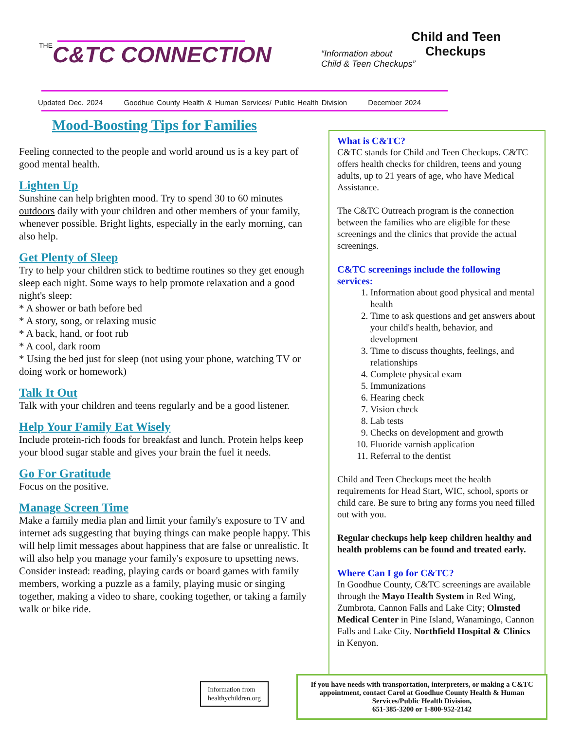THEC&TC CONNECTION
“Information about
Child & Teen Checkups”
Child and Teen
Checkups
Updated Dec. 2024 Goodhue County Health & Human Services/ Public Health Division December 2024
Mood-Boosting Tips for Families
Feeling connected to the people and world around us is a key part of good mental health.
Lighten Up
Sunshine can help brighten mood. Try to spend 30 to 60 minutes outdoors daily with your children and other members of your family, whenever possible. Bright lights, especially in the early morning, can also help.
Get Plenty of Sleep
Try to help your children stick to bedtime routines so they get enough sleep each night. Some ways to help promote relaxation and a good night's sleep:
* A shower or bath before bed
* A story, song, or relaxing music
* A back, hand, or foot rub
* A cool, dark room
* Using the bed just for sleep (not using your phone, watching TV or doing work or homework)
Talk It Out
Talk with your children and teens regularly and be a good listener.
Help Your Family Eat Wisely
Include protein-rich foods for breakfast and lunch. Protein helps keep your blood sugar stable and gives your brain the fuel it needs.
Go For Gratitude
Focus on the positive.
Manage Screen Time
Make a family media plan and limit your family's exposure to TV and internet ads suggesting that buying things can make people happy. This will help limit messages about happiness that are false or unrealistic. It will also help you manage your family's exposure to upsetting news. Consider instead: reading, playing cards or board games with family members, working a puzzle as a family, playing music or singing together, making a video to share, cooking together, or taking a family walk or bike ride.
What is C&TC?
C&TC stands for Child and Teen Checkups. C&TC offers health checks for children, teens and young adults, up to 21 years of age, who have Medical Assistance.
The C&TC Outreach program is the connection between the families who are eligible for these screenings and the clinics that provide the actual screenings.
C&TC screenings include the following services:
1. Information about good physical and mental health
2. Time to ask questions and get answers about your child's health, behavior, and development
3. Time to discuss thoughts, feelings, and relationships
4. Complete physical exam
5. Immunizations
6. Hearing check
7. Vision check
8. Lab tests
9. Checks on development and growth
10. Fluoride varnish application
11. Referral to the dentist
Child and Teen Checkups meet the health requirements for Head Start, WIC, school, sports or child care. Be sure to bring any forms you need filled out with you.
Regular checkups help keep children healthy and health problems can be found and treated early.
Where Can I go for C&TC?
In Goodhue County, C&TC screenings are available through the Mayo Health System in Red Wing, Zumbrota, Cannon Falls and Lake City; Olmsted Medical Center in Pine Island, Wanamingo, Cannon Falls and Lake City. Northfield Hospital & Clinics in Kenyon.
Information from
healthychildren.org
If you have needs with transportation, interpreters, or making a C&TC appointment, contact Carol at Goodhue County Health & Human Services/Public Health Division,
651-385-3200 or 1-800-952-2142